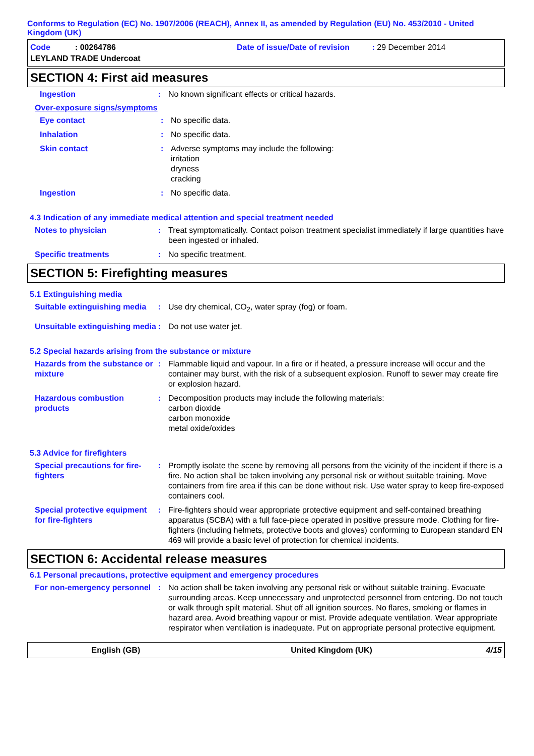Conforms to Regulation (EC) No. 1907/2006 (REACH), Annex II, as amended by Regulation (EU) No. 453/2010 - United Kingdom (UK)
Code : 00264786
Date of issue/Date of revision : 29 December 2014
LEYLAND TRADE Undercoat
SECTION 4: First aid measures
Ingestion : No known significant effects or critical hazards.
Over-exposure signs/symptoms
Eye contact : No specific data.
Inhalation : No specific data.
Skin contact : Adverse symptoms may include the following:
irritation
dryness
cracking
Ingestion : No specific data.
4.3 Indication of any immediate medical attention and special treatment needed
Notes to physician : Treat symptomatically. Contact poison treatment specialist immediately if large quantities have been ingested or inhaled.
Specific treatments : No specific treatment.
SECTION 5: Firefighting measures
5.1 Extinguishing media
Suitable extinguishing media
: Use dry chemical, CO<sub>2</sub>, water spray (fog) or foam.
Unsuitable extinguishing media
: Do not use water jet.
5.2 Special hazards arising from the substance or mixture
Hazards from the substance or mixture
: Flammable liquid and vapour. In a fire or if heated, a pressure increase will occur and the container may burst, with the risk of a subsequent explosion. Runoff to sewer may create fire or explosion hazard.
Hazardous combustion products
: Decomposition products may include the following materials:
carbon dioxide
carbon monoxide
metal oxide/oxides
5.3 Advice for firefighters
Special precautions for fire-fighters
: Promptly isolate the scene by removing all persons from the vicinity of the incident if there is a fire. No action shall be taken involving any personal risk or without suitable training. Move containers from fire area if this can be done without risk. Use water spray to keep fire-exposed containers cool.
Special protective equipment for fire-fighters
: Fire-fighters should wear appropriate protective equipment and self-contained breathing apparatus (SCBA) with a full face-piece operated in positive pressure mode. Clothing for fire-fighters (including helmets, protective boots and gloves) conforming to European standard EN 469 will provide a basic level of protection for chemical incidents.
SECTION 6: Accidental release measures
6.1 Personal precautions, protective equipment and emergency procedures
For non-emergency personnel
: No action shall be taken involving any personal risk or without suitable training. Evacuate surrounding areas. Keep unnecessary and unprotected personnel from entering. Do not touch or walk through spilt material. Shut off all ignition sources. No flares, smoking or flames in hazard area. Avoid breathing vapour or mist. Provide adequate ventilation. Wear appropriate respirator when ventilation is inadequate. Put on appropriate personal protective equipment.
English (GB) United Kingdom (UK) 4/15